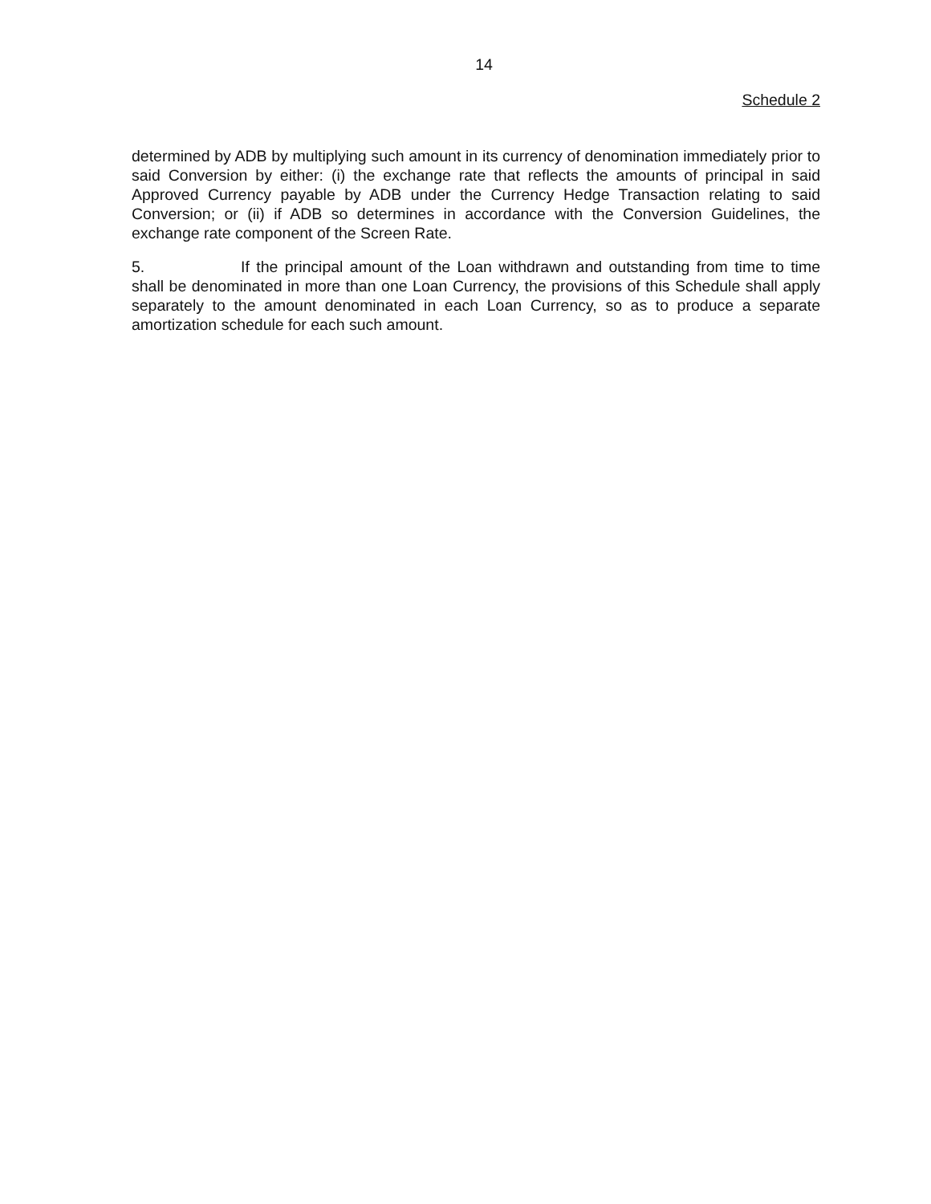14
Schedule 2
determined by ADB by multiplying such amount in its currency of denomination immediately prior to said Conversion by either: (i) the exchange rate that reflects the amounts of principal in said Approved Currency payable by ADB under the Currency Hedge Transaction relating to said Conversion; or (ii) if ADB so determines in accordance with the Conversion Guidelines, the exchange rate component of the Screen Rate.
5. If the principal amount of the Loan withdrawn and outstanding from time to time shall be denominated in more than one Loan Currency, the provisions of this Schedule shall apply separately to the amount denominated in each Loan Currency, so as to produce a separate amortization schedule for each such amount.